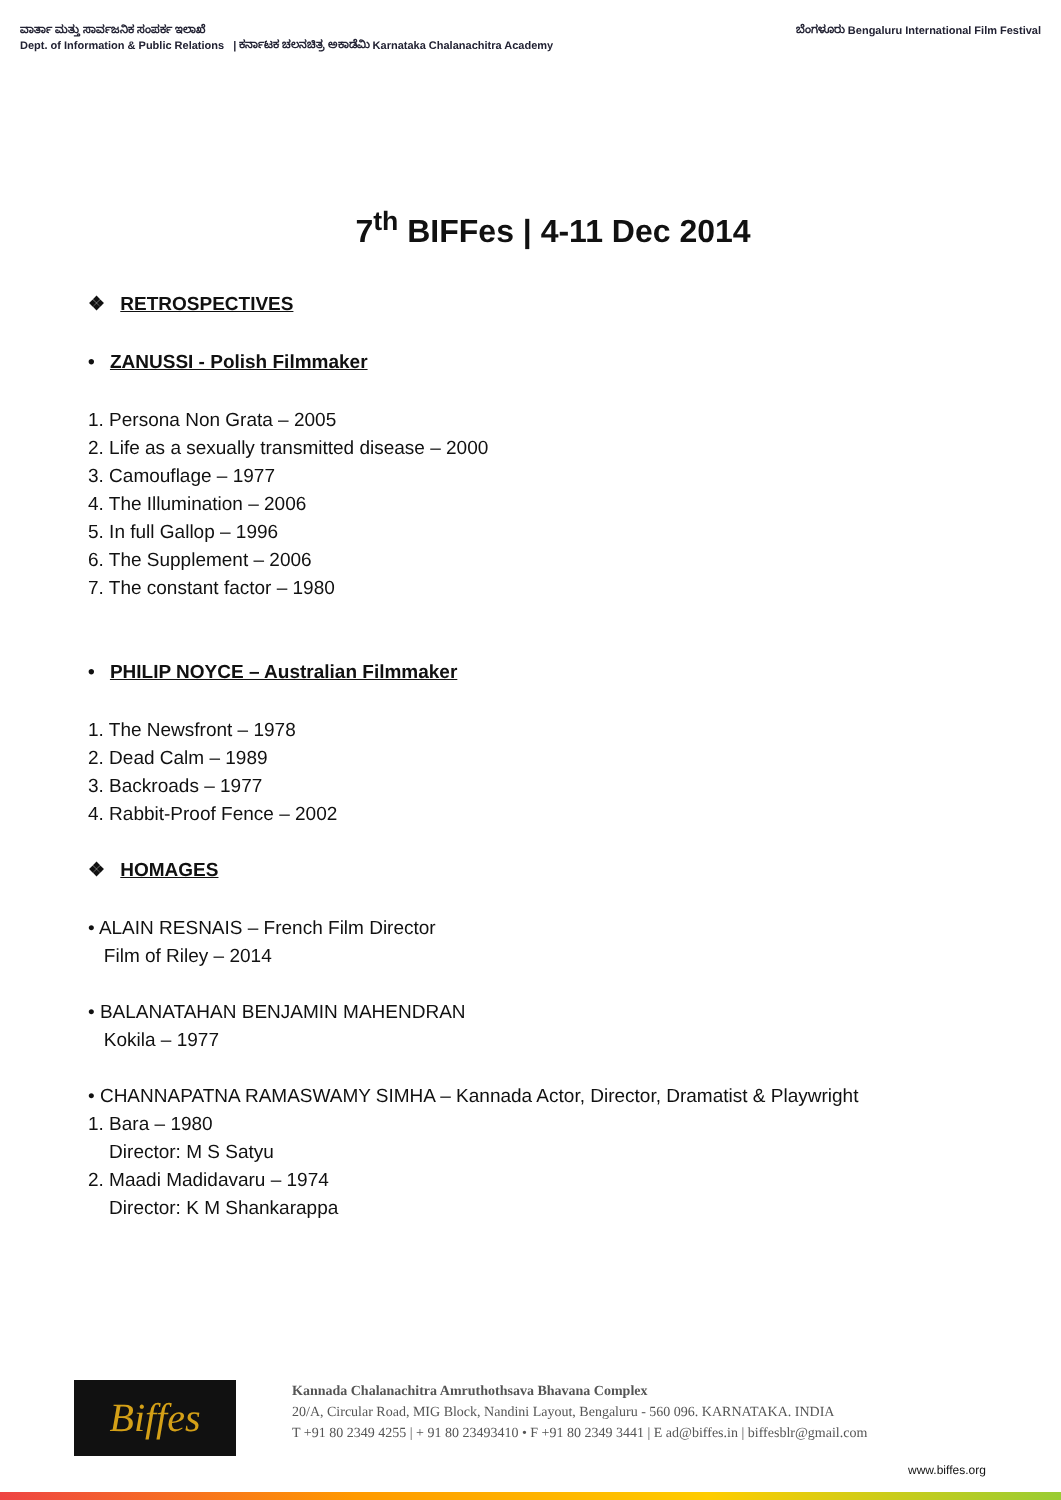ವಾರ್ತಾ ಮತ್ತು ಸಾರ್ವಜನಿಕ ಸಂಪರ್ಕ ಇಲಾಖೆ
Dept. of Information & Public Relations | ಕರ್ನಾಟಕ ಚಲನಚಿತ್ರ ಅಕಾಡೆಮಿ Karnataka Chalanachitra Academy
ಬೆಂಗಳೂರು Bengaluru International Film Festival
7<sup>th</sup> BIFFes | 4-11 Dec 2014
❖ RETROSPECTIVES
• ZANUSSI - Polish Filmmaker
1. Persona Non Grata – 2005
2. Life as a sexually transmitted disease – 2000
3. Camouflage – 1977
4. The Illumination – 2006
5. In full Gallop – 1996
6. The Supplement – 2006
7. The constant factor – 1980
• PHILIP NOYCE – Australian Filmmaker
1. The Newsfront – 1978
2. Dead Calm – 1989
3. Backroads – 1977
4. Rabbit-Proof Fence – 2002
❖ HOMAGES
• ALAIN RESNAIS – French Film Director
Film of Riley – 2014
• BALANATAHAN BENJAMIN MAHENDRAN
Kokila – 1977
• CHANNAPATNA RAMASWAMY SIMHA – Kannada Actor, Director, Dramatist & Playwright
1. Bara – 1980
Director: M S Satyu
2. Maadi Madidavaru – 1974
Director: K M Shankarappa
Biffes
Kannada Chalanachitra Amruthothsava Bhavana Complex
20/A, Circular Road, MIG Block, Nandini Layout, Bengaluru - 560 096. KARNATAKA. INDIA
T +91 80 2349 4255 | + 91 80 23493410 • F +91 80 2349 3441 | E ad@biffes.in | biffesblr@gmail.com
www.biffes.org